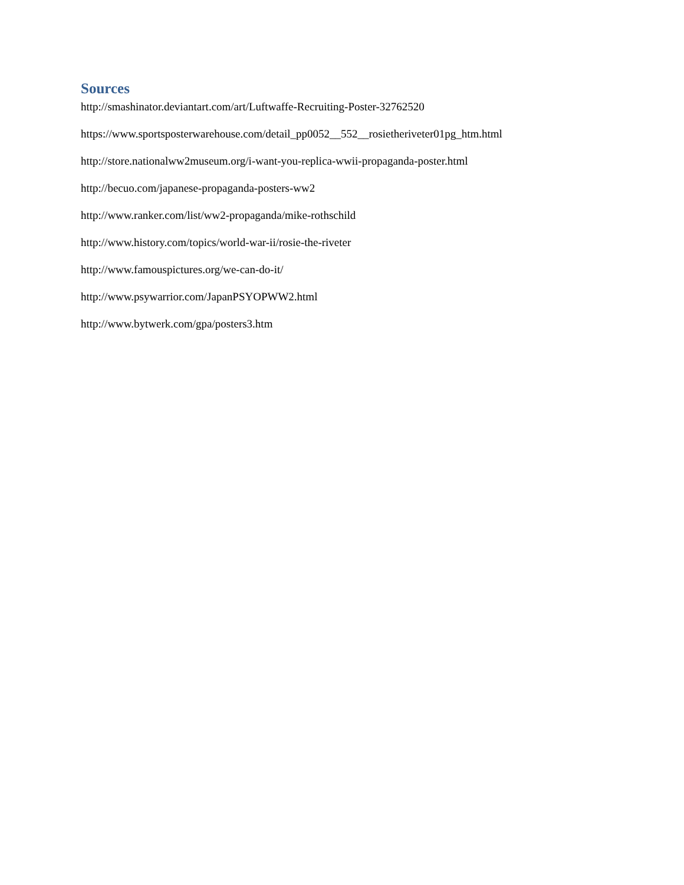Sources
http://smashinator.deviantart.com/art/Luftwaffe-Recruiting-Poster-32762520
https://www.sportsposterwarehouse.com/detail_pp0052__552__rosietheriveter01pg_htm.html
http://store.nationalww2museum.org/i-want-you-replica-wwii-propaganda-poster.html
http://becuo.com/japanese-propaganda-posters-ww2
http://www.ranker.com/list/ww2-propaganda/mike-rothschild
http://www.history.com/topics/world-war-ii/rosie-the-riveter
http://www.famouspictures.org/we-can-do-it/
http://www.psywarrior.com/JapanPSYOPWW2.html
http://www.bytwerk.com/gpa/posters3.htm